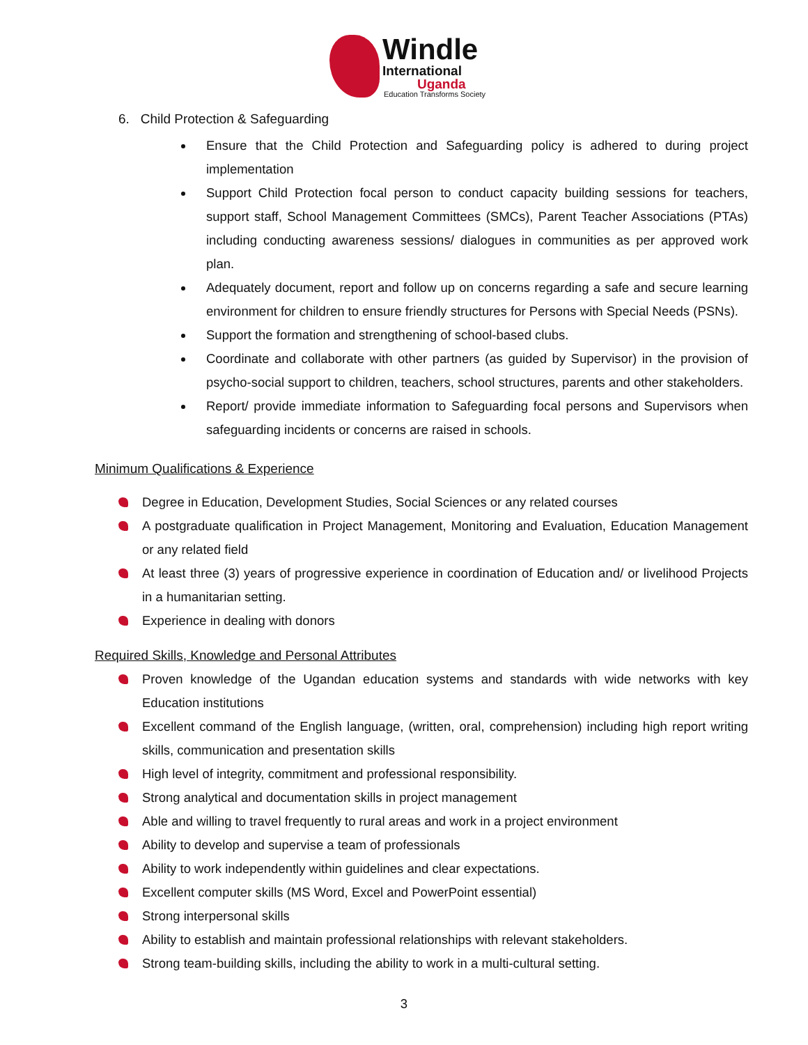Windle
International
Uganda
Education Transforms Society
6. Child Protection & Safeguarding
Ensure that the Child Protection and Safeguarding policy is adhered to during project implementation
Support Child Protection focal person to conduct capacity building sessions for teachers, support staff, School Management Committees (SMCs), Parent Teacher Associations (PTAs) including conducting awareness sessions/ dialogues in communities as per approved work plan.
Adequately document, report and follow up on concerns regarding a safe and secure learning environment for children to ensure friendly structures for Persons with Special Needs (PSNs).
Support the formation and strengthening of school-based clubs.
Coordinate and collaborate with other partners (as guided by Supervisor) in the provision of psycho-social support to children, teachers, school structures, parents and other stakeholders.
Report/ provide immediate information to Safeguarding focal persons and Supervisors when safeguarding incidents or concerns are raised in schools.
Minimum Qualifications & Experience
Degree in Education, Development Studies, Social Sciences or any related courses
A postgraduate qualification in Project Management, Monitoring and Evaluation, Education Management or any related field
At least three (3) years of progressive experience in coordination of Education and/ or livelihood Projects in a humanitarian setting.
Experience in dealing with donors
Required Skills, Knowledge and Personal Attributes
Proven knowledge of the Ugandan education systems and standards with wide networks with key Education institutions
Excellent command of the English language, (written, oral, comprehension) including high report writing skills, communication and presentation skills
High level of integrity, commitment and professional responsibility.
Strong analytical and documentation skills in project management
Able and willing to travel frequently to rural areas and work in a project environment
Ability to develop and supervise a team of professionals
Ability to work independently within guidelines and clear expectations.
Excellent computer skills (MS Word, Excel and PowerPoint essential)
Strong interpersonal skills
Ability to establish and maintain professional relationships with relevant stakeholders.
Strong team-building skills, including the ability to work in a multi-cultural setting.
3